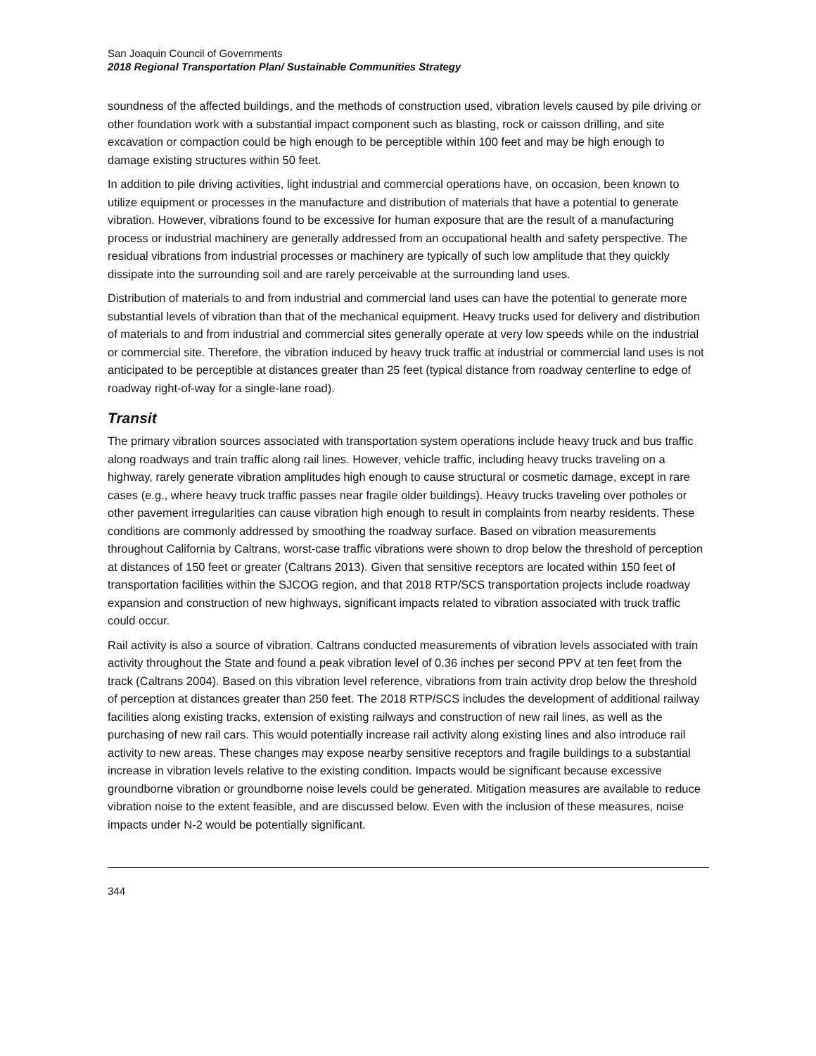San Joaquin Council of Governments
2018 Regional Transportation Plan/ Sustainable Communities Strategy
soundness of the affected buildings, and the methods of construction used, vibration levels caused by pile driving or other foundation work with a substantial impact component such as blasting, rock or caisson drilling, and site excavation or compaction could be high enough to be perceptible within 100 feet and may be high enough to damage existing structures within 50 feet.
In addition to pile driving activities, light industrial and commercial operations have, on occasion, been known to utilize equipment or processes in the manufacture and distribution of materials that have a potential to generate vibration. However, vibrations found to be excessive for human exposure that are the result of a manufacturing process or industrial machinery are generally addressed from an occupational health and safety perspective. The residual vibrations from industrial processes or machinery are typically of such low amplitude that they quickly dissipate into the surrounding soil and are rarely perceivable at the surrounding land uses.
Distribution of materials to and from industrial and commercial land uses can have the potential to generate more substantial levels of vibration than that of the mechanical equipment. Heavy trucks used for delivery and distribution of materials to and from industrial and commercial sites generally operate at very low speeds while on the industrial or commercial site. Therefore, the vibration induced by heavy truck traffic at industrial or commercial land uses is not anticipated to be perceptible at distances greater than 25 feet (typical distance from roadway centerline to edge of roadway right-of-way for a single-lane road).
Transit
The primary vibration sources associated with transportation system operations include heavy truck and bus traffic along roadways and train traffic along rail lines. However, vehicle traffic, including heavy trucks traveling on a highway, rarely generate vibration amplitudes high enough to cause structural or cosmetic damage, except in rare cases (e.g., where heavy truck traffic passes near fragile older buildings). Heavy trucks traveling over potholes or other pavement irregularities can cause vibration high enough to result in complaints from nearby residents. These conditions are commonly addressed by smoothing the roadway surface. Based on vibration measurements throughout California by Caltrans, worst-case traffic vibrations were shown to drop below the threshold of perception at distances of 150 feet or greater (Caltrans 2013). Given that sensitive receptors are located within 150 feet of transportation facilities within the SJCOG region, and that 2018 RTP/SCS transportation projects include roadway expansion and construction of new highways, significant impacts related to vibration associated with truck traffic could occur.
Rail activity is also a source of vibration. Caltrans conducted measurements of vibration levels associated with train activity throughout the State and found a peak vibration level of 0.36 inches per second PPV at ten feet from the track (Caltrans 2004). Based on this vibration level reference, vibrations from train activity drop below the threshold of perception at distances greater than 250 feet. The 2018 RTP/SCS includes the development of additional railway facilities along existing tracks, extension of existing railways and construction of new rail lines, as well as the purchasing of new rail cars. This would potentially increase rail activity along existing lines and also introduce rail activity to new areas. These changes may expose nearby sensitive receptors and fragile buildings to a substantial increase in vibration levels relative to the existing condition. Impacts would be significant because excessive groundborne vibration or groundborne noise levels could be generated. Mitigation measures are available to reduce vibration noise to the extent feasible, and are discussed below. Even with the inclusion of these measures, noise impacts under N-2 would be potentially significant.
344